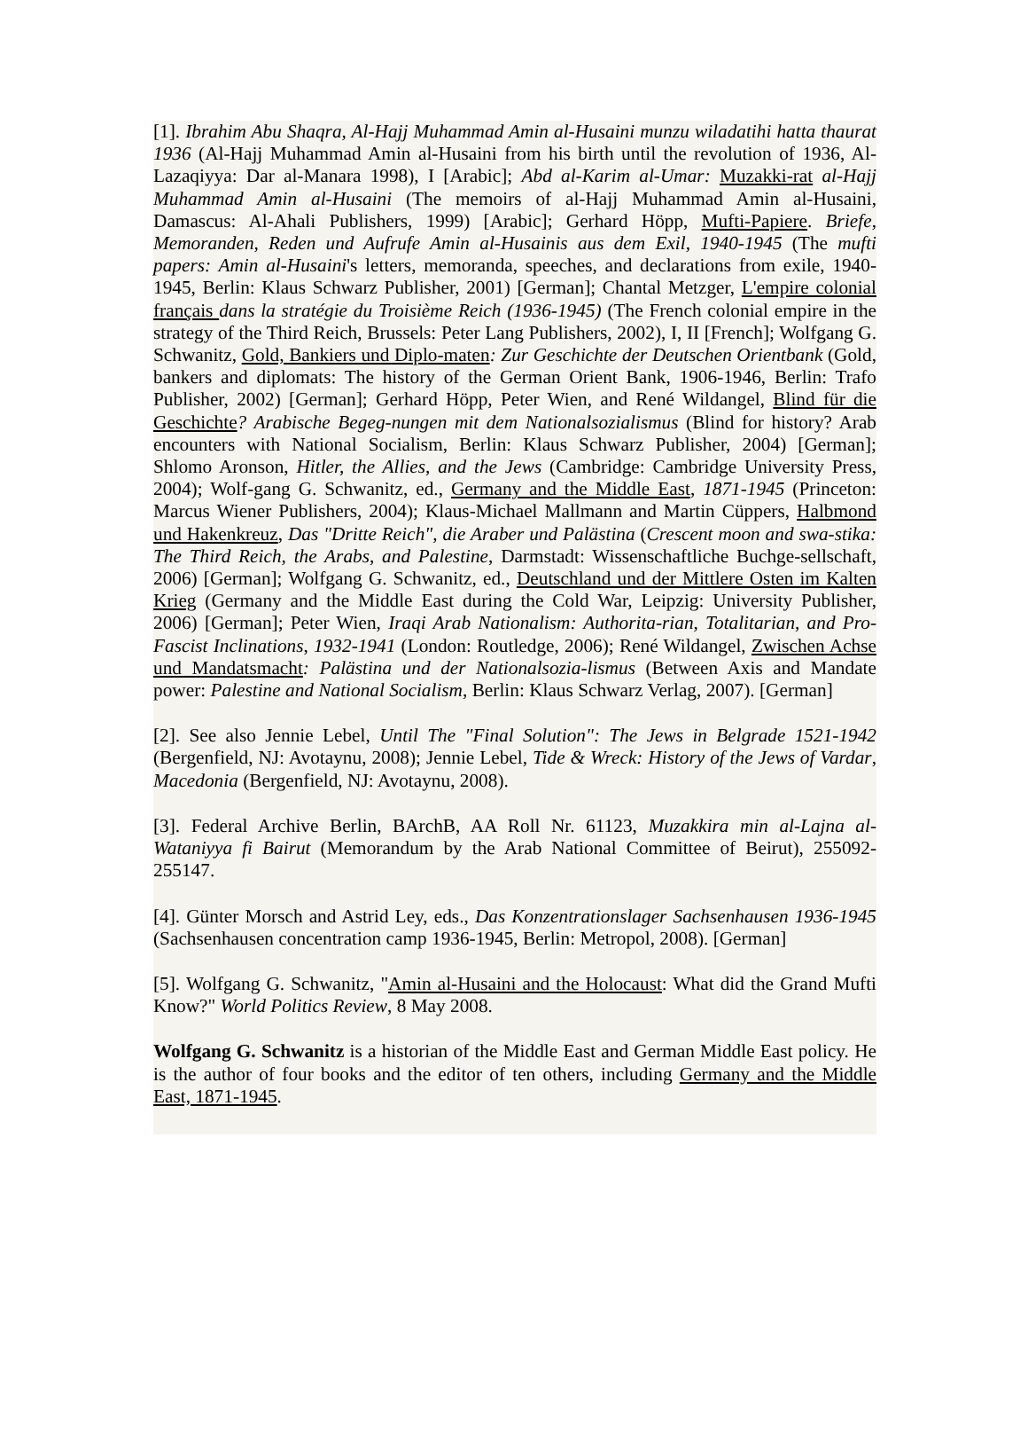[1]. Ibrahim Abu Shaqra, Al-Hajj Muhammad Amin al-Husaini munzu wiladatihi hatta thaurat 1936 (Al-Hajj Muhammad Amin al-Husaini from his birth until the revolution of 1936, Al-Lazaqiyya: Dar al-Manara 1998), I [Arabic]; Abd al-Karim al-Umar: Muzakki-rat al-Hajj Muhammad Amin al-Husaini (The memoirs of al-Hajj Muhammad Amin al-Husaini, Damascus: Al-Ahali Publishers, 1999) [Arabic]; Gerhard Höpp, Mufti-Papiere. Briefe, Memoranden, Reden und Aufrufe Amin al-Husainis aus dem Exil, 1940-1945 (The mufti papers: Amin al-Husaini's letters, memoranda, speeches, and declarations from exile, 1940-1945, Berlin: Klaus Schwarz Publisher, 2001) [German]; Chantal Metzger, L'empire colonial français dans la stratégie du Troisième Reich (1936-1945) (The French colonial empire in the strategy of the Third Reich, Brussels: Peter Lang Publishers, 2002), I, II [French]; Wolfgang G. Schwanitz, Gold, Bankiers und Diplo-maten: Zur Geschichte der Deutschen Orientbank (Gold, bankers and diplomats: The history of the German Orient Bank, 1906-1946, Berlin: Trafo Publisher, 2002) [German]; Gerhard Höpp, Peter Wien, and René Wildangel, Blind für die Geschichte? Arabische Begeg-nungen mit dem Nationalsozialismus (Blind for history? Arab encounters with National Socialism, Berlin: Klaus Schwarz Publisher, 2004) [German]; Shlomo Aronson, Hitler, the Allies, and the Jews (Cambridge: Cambridge University Press, 2004); Wolf-gang G. Schwanitz, ed., Germany and the Middle East, 1871-1945 (Princeton: Marcus Wiener Publishers, 2004); Klaus-Michael Mallmann and Martin Cüppers, Halbmond und Hakenkreuz, Das "Dritte Reich", die Araber und Palästina (Crescent moon and swa-stika: The Third Reich, the Arabs, and Palestine, Darmstadt: Wissenschaftliche Buchge-sellschaft, 2006) [German]; Wolfgang G. Schwanitz, ed., Deutschland und der Mittlere Osten im Kalten Krieg (Germany and the Middle East during the Cold War, Leipzig: University Publisher, 2006) [German]; Peter Wien, Iraqi Arab Nationalism: Authorita-rian, Totalitarian, and Pro-Fascist Inclinations, 1932-1941 (London: Routledge, 2006); René Wildangel, Zwischen Achse und Mandatsmacht: Palästina und der Nationalsozia-lismus (Between Axis and Mandate power: Palestine and National Socialism, Berlin: Klaus Schwarz Verlag, 2007). [German]
[2]. See also Jennie Lebel, Until The "Final Solution": The Jews in Belgrade 1521-1942 (Bergenfield, NJ: Avotaynu, 2008); Jennie Lebel, Tide & Wreck: History of the Jews of Vardar, Macedonia (Bergenfield, NJ: Avotaynu, 2008).
[3]. Federal Archive Berlin, BArchB, AA Roll Nr. 61123, Muzakkira min al-Lajna al-Wataniyya fi Bairut (Memorandum by the Arab National Committee of Beirut), 255092-255147.
[4]. Günter Morsch and Astrid Ley, eds., Das Konzentrationslager Sachsenhausen 1936-1945 (Sachsenhausen concentration camp 1936-1945, Berlin: Metropol, 2008). [German]
[5]. Wolfgang G. Schwanitz, "Amin al-Husaini and the Holocaust: What did the Grand Mufti Know?" World Politics Review, 8 May 2008.
Wolfgang G. Schwanitz is a historian of the Middle East and German Middle East policy. He is the author of four books and the editor of ten others, including Germany and the Middle East, 1871-1945.